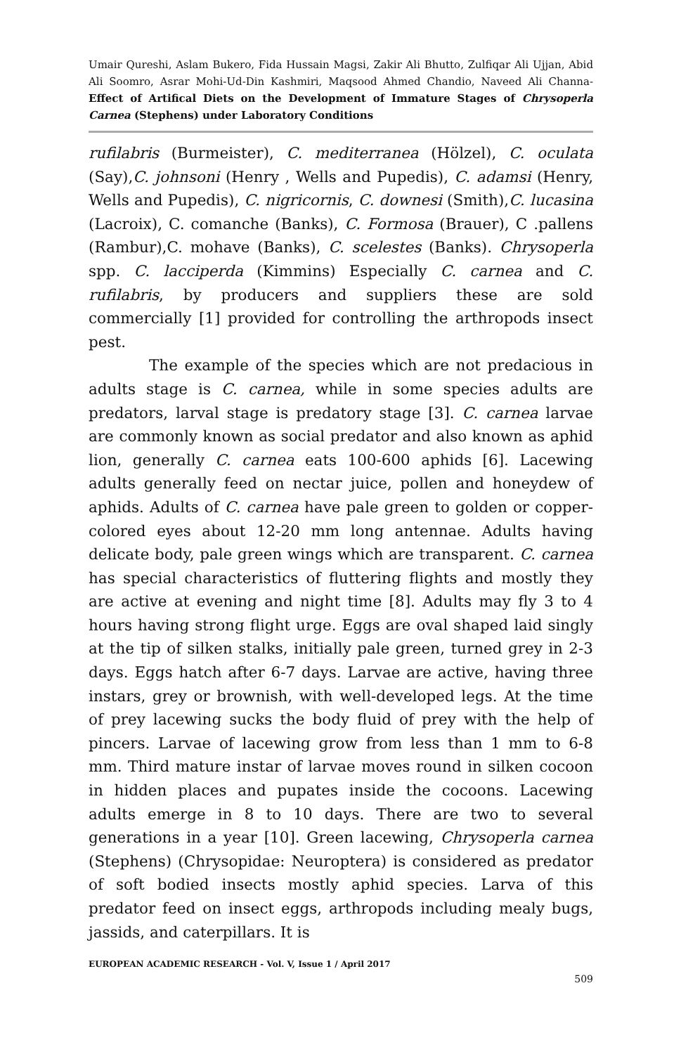Umair Qureshi, Aslam Bukero, Fida Hussain Magsi, Zakir Ali Bhutto, Zulfiqar Ali Ujjan, Abid Ali Soomro, Asrar Mohi-Ud-Din Kashmiri, Maqsood Ahmed Chandio, Naveed Ali Channa- Effect of Artifical Diets on the Development of Immature Stages of Chrysoperla Carnea (Stephens) under Laboratory Conditions
rufilabris (Burmeister), C. mediterranea (Hölzel), C. oculata (Say),C. johnsoni (Henry , Wells and Pupedis), C. adamsi (Henry, Wells and Pupedis), C. nigricornis, C. downesi (Smith),C. lucasina (Lacroix), C. comanche (Banks), C. Formosa (Brauer), C .pallens (Rambur),C. mohave (Banks), C. scelestes (Banks). Chrysoperla spp. C. lacciperda (Kimmins) Especially C. carnea and C. rufilabris, by producers and suppliers these are sold commercially [1] provided for controlling the arthropods insect pest.
The example of the species which are not predacious in adults stage is C. carnea, while in some species adults are predators, larval stage is predatory stage [3]. C. carnea larvae are commonly known as social predator and also known as aphid lion, generally C. carnea eats 100-600 aphids [6]. Lacewing adults generally feed on nectar juice, pollen and honeydew of aphids. Adults of C. carnea have pale green to golden or copper-colored eyes about 12-20 mm long antennae. Adults having delicate body, pale green wings which are transparent. C. carnea has special characteristics of fluttering flights and mostly they are active at evening and night time [8]. Adults may fly 3 to 4 hours having strong flight urge. Eggs are oval shaped laid singly at the tip of silken stalks, initially pale green, turned grey in 2-3 days. Eggs hatch after 6-7 days. Larvae are active, having three instars, grey or brownish, with well-developed legs. At the time of prey lacewing sucks the body fluid of prey with the help of pincers. Larvae of lacewing grow from less than 1 mm to 6-8 mm. Third mature instar of larvae moves round in silken cocoon in hidden places and pupates inside the cocoons. Lacewing adults emerge in 8 to 10 days. There are two to several generations in a year [10]. Green lacewing, Chrysoperla carnea (Stephens) (Chrysopidae: Neuroptera) is considered as predator of soft bodied insects mostly aphid species. Larva of this predator feed on insect eggs, arthropods including mealy bugs, jassids, and caterpillars. It is
EUROPEAN ACADEMIC RESEARCH - Vol. V, Issue 1 / April 2017
509